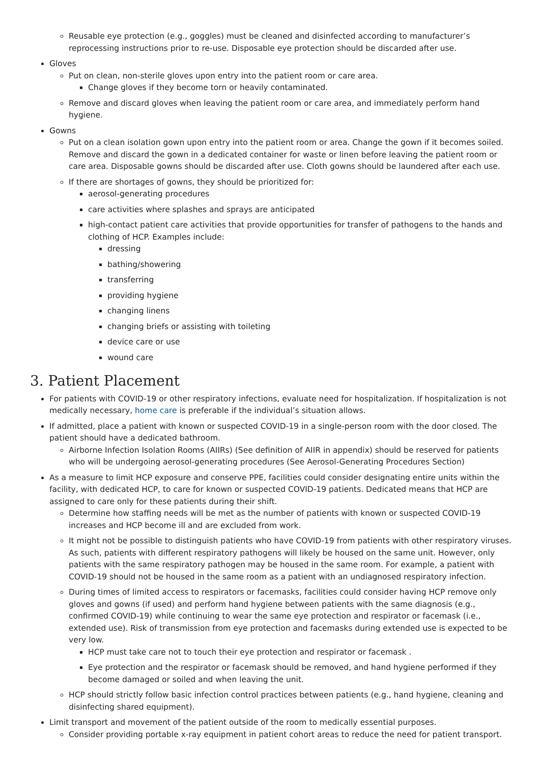Reusable eye protection (e.g., goggles) must be cleaned and disinfected according to manufacturer’s reprocessing instructions prior to re-use. Disposable eye protection should be discarded after use.
Gloves
Put on clean, non-sterile gloves upon entry into the patient room or care area.
Change gloves if they become torn or heavily contaminated.
Remove and discard gloves when leaving the patient room or care area, and immediately perform hand hygiene.
Gowns
Put on a clean isolation gown upon entry into the patient room or area. Change the gown if it becomes soiled. Remove and discard the gown in a dedicated container for waste or linen before leaving the patient room or care area. Disposable gowns should be discarded after use. Cloth gowns should be laundered after each use.
If there are shortages of gowns, they should be prioritized for:
aerosol-generating procedures
care activities where splashes and sprays are anticipated
high-contact patient care activities that provide opportunities for transfer of pathogens to the hands and clothing of HCP. Examples include:
dressing
bathing/showering
transferring
providing hygiene
changing linens
changing briefs or assisting with toileting
device care or use
wound care
3. Patient Placement
For patients with COVID-19 or other respiratory infections, evaluate need for hospitalization. If hospitalization is not medically necessary, home care is preferable if the individual’s situation allows.
If admitted, place a patient with known or suspected COVID-19 in a single-person room with the door closed. The patient should have a dedicated bathroom.
Airborne Infection Isolation Rooms (AIIRs) (See definition of AIIR in appendix) should be reserved for patients who will be undergoing aerosol-generating procedures (See Aerosol-Generating Procedures Section)
As a measure to limit HCP exposure and conserve PPE, facilities could consider designating entire units within the facility, with dedicated HCP, to care for known or suspected COVID-19 patients. Dedicated means that HCP are assigned to care only for these patients during their shift.
Determine how staffing needs will be met as the number of patients with known or suspected COVID-19 increases and HCP become ill and are excluded from work.
It might not be possible to distinguish patients who have COVID-19 from patients with other respiratory viruses. As such, patients with different respiratory pathogens will likely be housed on the same unit. However, only patients with the same respiratory pathogen may be housed in the same room. For example, a patient with COVID-19 should not be housed in the same room as a patient with an undiagnosed respiratory infection.
During times of limited access to respirators or facemasks, facilities could consider having HCP remove only gloves and gowns (if used) and perform hand hygiene between patients with the same diagnosis (e.g., confirmed COVID-19) while continuing to wear the same eye protection and respirator or facemask (i.e., extended use). Risk of transmission from eye protection and facemasks during extended use is expected to be very low.
HCP must take care not to touch their eye protection and respirator or facemask .
Eye protection and the respirator or facemask should be removed, and hand hygiene performed if they become damaged or soiled and when leaving the unit.
HCP should strictly follow basic infection control practices between patients (e.g., hand hygiene, cleaning and disinfecting shared equipment).
Limit transport and movement of the patient outside of the room to medically essential purposes.
Consider providing portable x-ray equipment in patient cohort areas to reduce the need for patient transport.